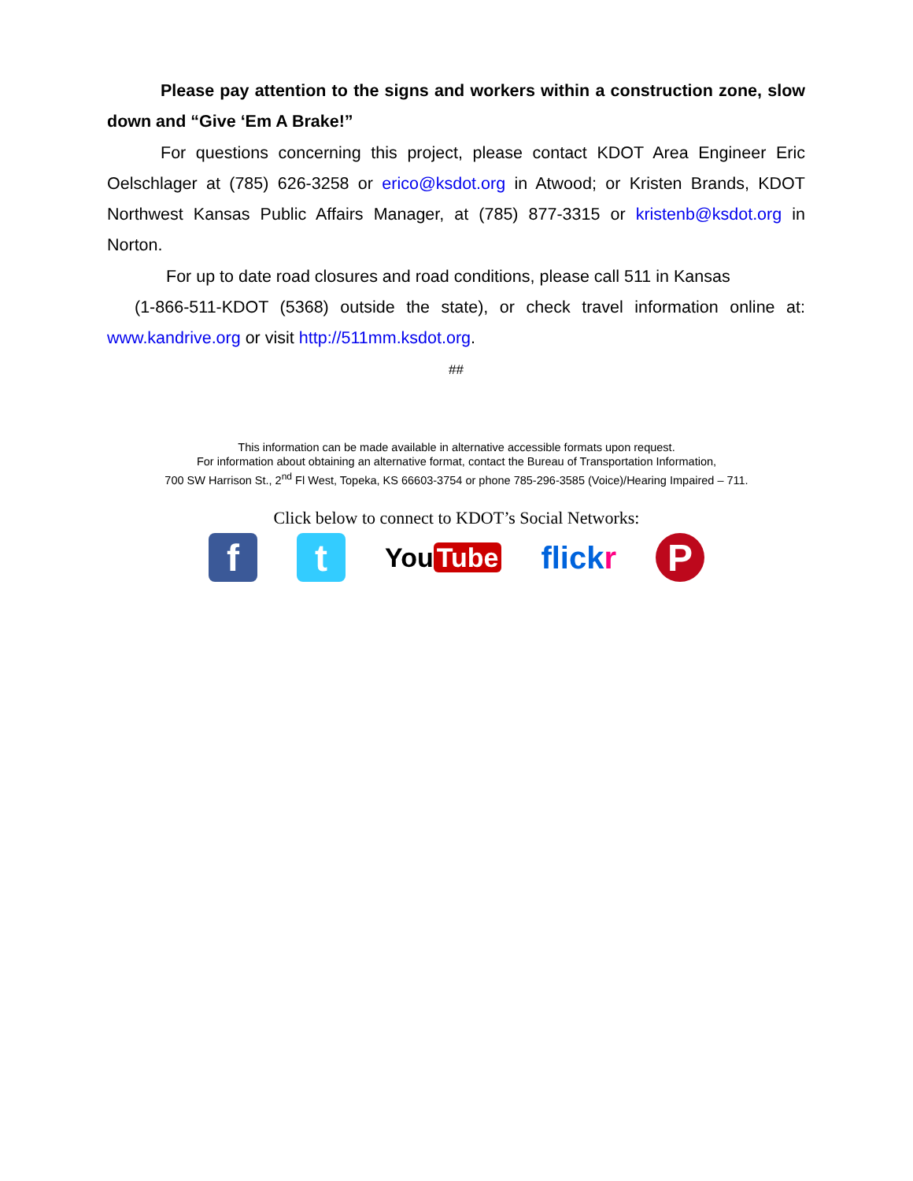Please pay attention to the signs and workers within a construction zone, slow down and “Give ‘Em A Brake!”
For questions concerning this project, please contact KDOT Area Engineer Eric Oelschlager at (785) 626-3258 or erico@ksdot.org in Atwood; or Kristen Brands, KDOT Northwest Kansas Public Affairs Manager, at (785) 877-3315 or kristenb@ksdot.org in Norton.
For up to date road closures and road conditions, please call 511 in Kansas
(1-866-511-KDOT (5368) outside the state), or check travel information online at: www.kandrive.org or visit http://511mm.ksdot.org.
##
This information can be made available in alternative accessible formats upon request.
For information about obtaining an alternative format, contact the Bureau of Transportation Information,
700 SW Harrison St., 2<sup>nd</sup> Fl West, Topeka, KS 66603-3754 or phone 785-296-3585 (Voice)/Hearing Impaired – 711.
Click below to connect to KDOT’s Social Networks:
f t
You Tube
flickr
P